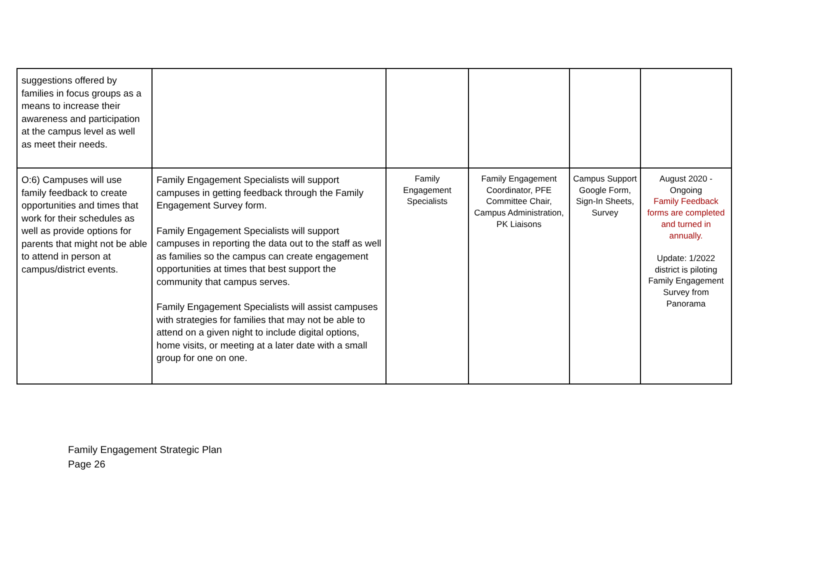| suggestions offered by families in focus groups as a means to increase their awareness and participation at the campus level as well as meet their needs. | | | | | |
| O:6) Campuses will use family feedback to create opportunities and times that work for their schedules as well as provide options for parents that might not be able to attend in person at campus/district events. | Family Engagement Specialists will support campuses in getting feedback through the Family Engagement Survey form. Family Engagement Specialists will support campuses in reporting the data out to the staff as well as families so the campus can create engagement opportunities at times that best support the community that campus serves. Family Engagement Specialists will assist campuses with strategies for families that may not be able to attend on a given night to include digital options, home visits, or meeting at a later date with a small group for one on one. | Family Engagement Specialists | Family Engagement Coordinator, PFE Committee Chair, Campus Administration, PK Liaisons | Campus Support Google Form, Sign-In Sheets, Survey | August 2020 - Ongoing Family Feedback forms are completed and turned in annually. Update: 1/2022 district is piloting Family Engagement Survey from Panorama |
Family Engagement Strategic Plan
Page 26